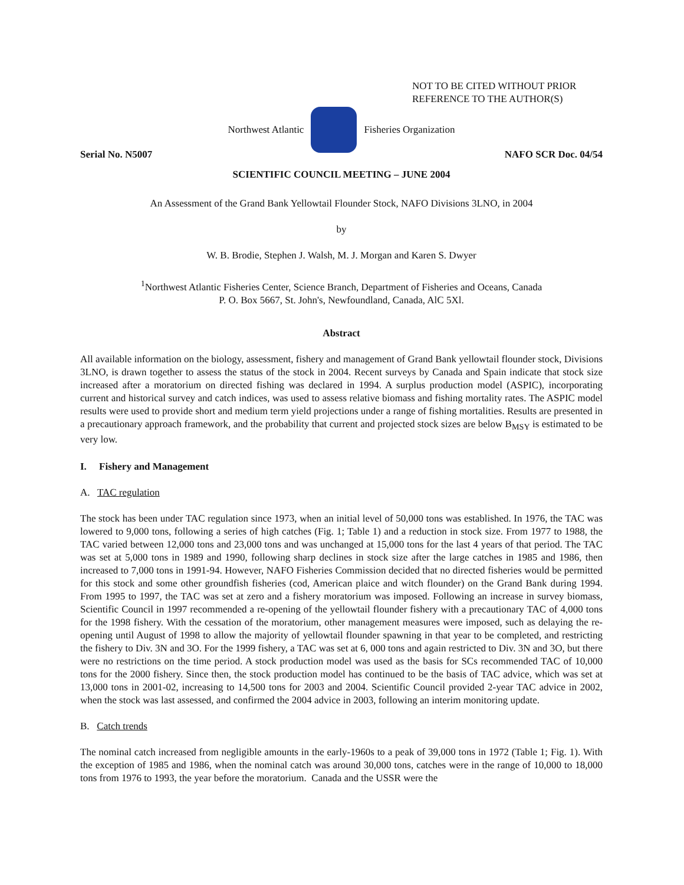NOT TO BE CITED WITHOUT PRIOR
REFERENCE TO THE AUTHOR(S)
Northwest Atlantic Fisheries Organization
Serial No. N5007 NAFO SCR Doc. 04/54
SCIENTIFIC COUNCIL MEETING – JUNE 2004
An Assessment of the Grand Bank Yellowtail Flounder Stock, NAFO Divisions 3LNO, in 2004
by
W. B. Brodie, Stephen J. Walsh, M. J. Morgan and Karen S. Dwyer
<sup>1</sup> Northwest Atlantic Fisheries Center, Science Branch, Department of Fisheries and Oceans, Canada
P. O. Box 5667, St. John's, Newfoundland, Canada, AlC 5Xl.
Abstract
All available information on the biology, assessment, fishery and management of Grand Bank yellowtail flounder stock, Divisions 3LNO, is drawn together to assess the status of the stock in 2004. Recent surveys by Canada and Spain indicate that stock size increased after a moratorium on directed fishing was declared in 1994. A surplus production model (ASPIC), incorporating current and historical survey and catch indices, was used to assess relative biomass and fishing mortality rates. The ASPIC model results were used to provide short and medium term yield projections under a range of fishing mortalities. Results are presented in a precautionary approach framework, and the probability that current and projected stock sizes are below B<sub>MSY</sub> is estimated to be very low.
I. Fishery and Management
A. TAC regulation
The stock has been under TAC regulation since 1973, when an initial level of 50,000 tons was established. In 1976, the TAC was lowered to 9,000 tons, following a series of high catches (Fig. 1; Table 1) and a reduction in stock size. From 1977 to 1988, the TAC varied between 12,000 tons and 23,000 tons and was unchanged at 15,000 tons for the last 4 years of that period. The TAC was set at 5,000 tons in 1989 and 1990, following sharp declines in stock size after the large catches in 1985 and 1986, then increased to 7,000 tons in 1991-94. However, NAFO Fisheries Commission decided that no directed fisheries would be permitted for this stock and some other groundfish fisheries (cod, American plaice and witch flounder) on the Grand Bank during 1994. From 1995 to 1997, the TAC was set at zero and a fishery moratorium was imposed. Following an increase in survey biomass, Scientific Council in 1997 recommended a re-opening of the yellowtail flounder fishery with a precautionary TAC of 4,000 tons for the 1998 fishery. With the cessation of the moratorium, other management measures were imposed, such as delaying the re-opening until August of 1998 to allow the majority of yellowtail flounder spawning in that year to be completed, and restricting the fishery to Div. 3N and 3O. For the 1999 fishery, a TAC was set at 6, 000 tons and again restricted to Div. 3N and 3O, but there were no restrictions on the time period. A stock production model was used as the basis for SCs recommended TAC of 10,000 tons for the 2000 fishery. Since then, the stock production model has continued to be the basis of TAC advice, which was set at 13,000 tons in 2001-02, increasing to 14,500 tons for 2003 and 2004. Scientific Council provided 2-year TAC advice in 2002, when the stock was last assessed, and confirmed the 2004 advice in 2003, following an interim monitoring update.
B. Catch trends
The nominal catch increased from negligible amounts in the early-1960s to a peak of 39,000 tons in 1972 (Table 1; Fig. 1). With the exception of 1985 and 1986, when the nominal catch was around 30,000 tons, catches were in the range of 10,000 to 18,000 tons from 1976 to 1993, the year before the moratorium. Canada and the USSR were the